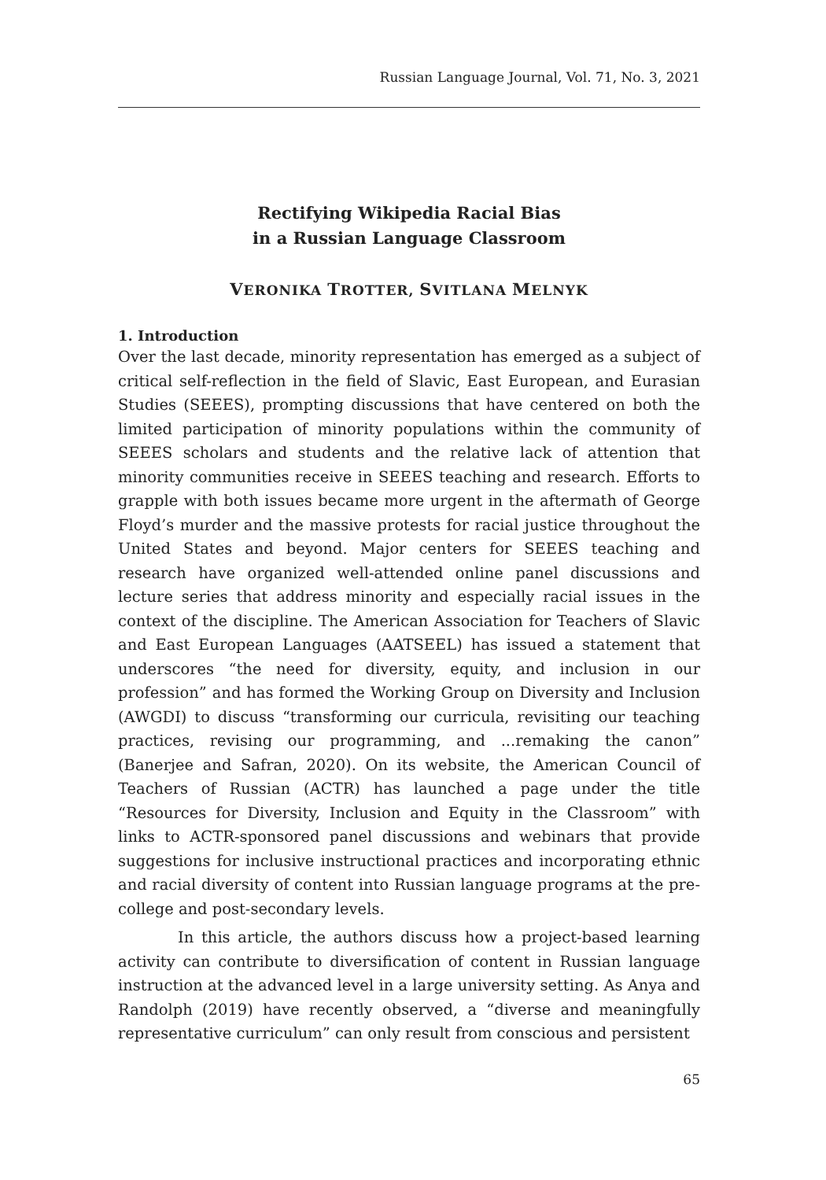Russian Language Journal, Vol. 71, No. 3, 2021
Rectifying Wikipedia Racial Bias
in a Russian Language Classroom
VERONIKA TROTTER, SVITLANA MELNYK
1. Introduction
Over the last decade, minority representation has emerged as a subject of critical self-reflection in the field of Slavic, East European, and Eurasian Studies (SEEES), prompting discussions that have centered on both the limited participation of minority populations within the community of SEEES scholars and students and the relative lack of attention that minority communities receive in SEEES teaching and research. Efforts to grapple with both issues became more urgent in the aftermath of George Floyd’s murder and the massive protests for racial justice throughout the United States and beyond. Major centers for SEEES teaching and research have organized well-attended online panel discussions and lecture series that address minority and especially racial issues in the context of the discipline. The American Association for Teachers of Slavic and East European Languages (AATSEEL) has issued a statement that underscores “the need for diversity, equity, and inclusion in our profession” and has formed the Working Group on Diversity and Inclusion (AWGDI) to discuss “transforming our curricula, revisiting our teaching practices, revising our programming, and ...remaking the canon” (Banerjee and Safran, 2020). On its website, the American Council of Teachers of Russian (ACTR) has launched a page under the title “Resources for Diversity, Inclusion and Equity in the Classroom” with links to ACTR-sponsored panel discussions and webinars that provide suggestions for inclusive instructional practices and incorporating ethnic and racial diversity of content into Russian language programs at the pre-college and post-secondary levels.
In this article, the authors discuss how a project-based learning activity can contribute to diversification of content in Russian language instruction at the advanced level in a large university setting. As Anya and Randolph (2019) have recently observed, a “diverse and meaningfully representative curriculum” can only result from conscious and persistent
65